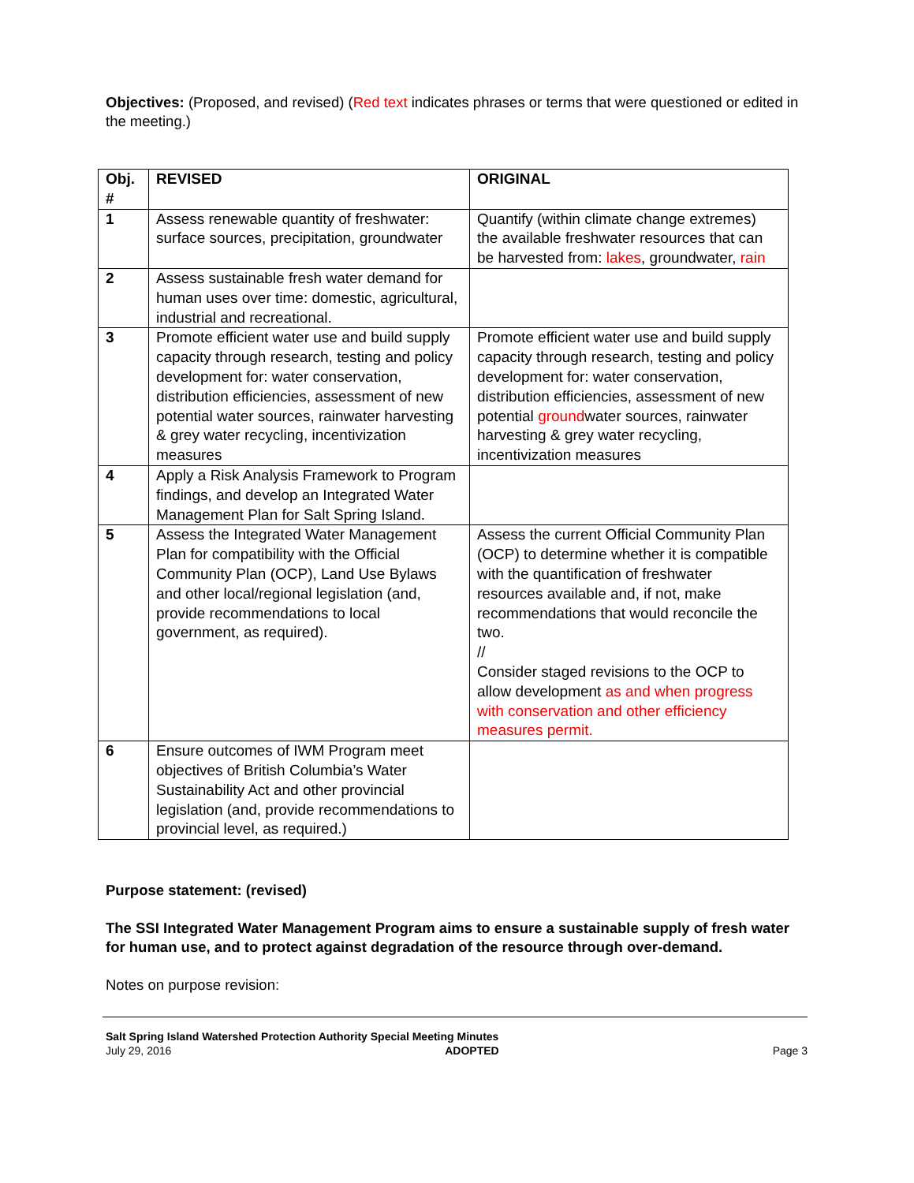Objectives: (Proposed, and revised) (Red text indicates phrases or terms that were questioned or edited in the meeting.)
| Obj. # | REVISED | ORIGINAL |
| --- | --- | --- |
| 1 | Assess renewable quantity of freshwater: surface sources, precipitation, groundwater | Quantify (within climate change extremes) the available freshwater resources that can be harvested from: lakes , groundwater, rain |
| 2 | Assess sustainable fresh water demand for human uses over time: domestic, agricultural, industrial and recreational. | |
| 3 | Promote efficient water use and build supply capacity through research, testing and policy development for: water conservation, distribution efficiencies, assessment of new potential water sources, rainwater harvesting & grey water recycling, incentivization measures | Promote efficient water use and build supply capacity through research, testing and policy development for: water conservation, distribution efficiencies, assessment of new potential ground water sources, rainwater harvesting & grey water recycling, incentivization measures |
| 4 | Apply a Risk Analysis Framework to Program findings, and develop an Integrated Water Management Plan for Salt Spring Island. | |
| 5 | Assess the Integrated Water Management Plan for compatibility with the Official Community Plan (OCP), Land Use Bylaws and other local/regional legislation (and, provide recommendations to local government, as required). | Assess the current Official Community Plan (OCP) to determine whether it is compatible with the quantification of freshwater resources available and, if not, make recommendations that would reconcile the two. // Consider staged revisions to the OCP to allow development as and when progress with conservation and other efficiency measures permit. |
| 6 | Ensure outcomes of IWM Program meet objectives of British Columbia’s Water Sustainability Act and other provincial legislation (and, provide recommendations to provincial level, as required.) | |
Purpose statement: (revised)
The SSI Integrated Water Management Program aims to ensure a sustainable supply of fresh water for human use, and to protect against degradation of the resource through over-demand.
Notes on purpose revision:
Salt Spring Island Watershed Protection Authority Special Meeting Minutes
July 29, 2016 ADOPTED Page 3